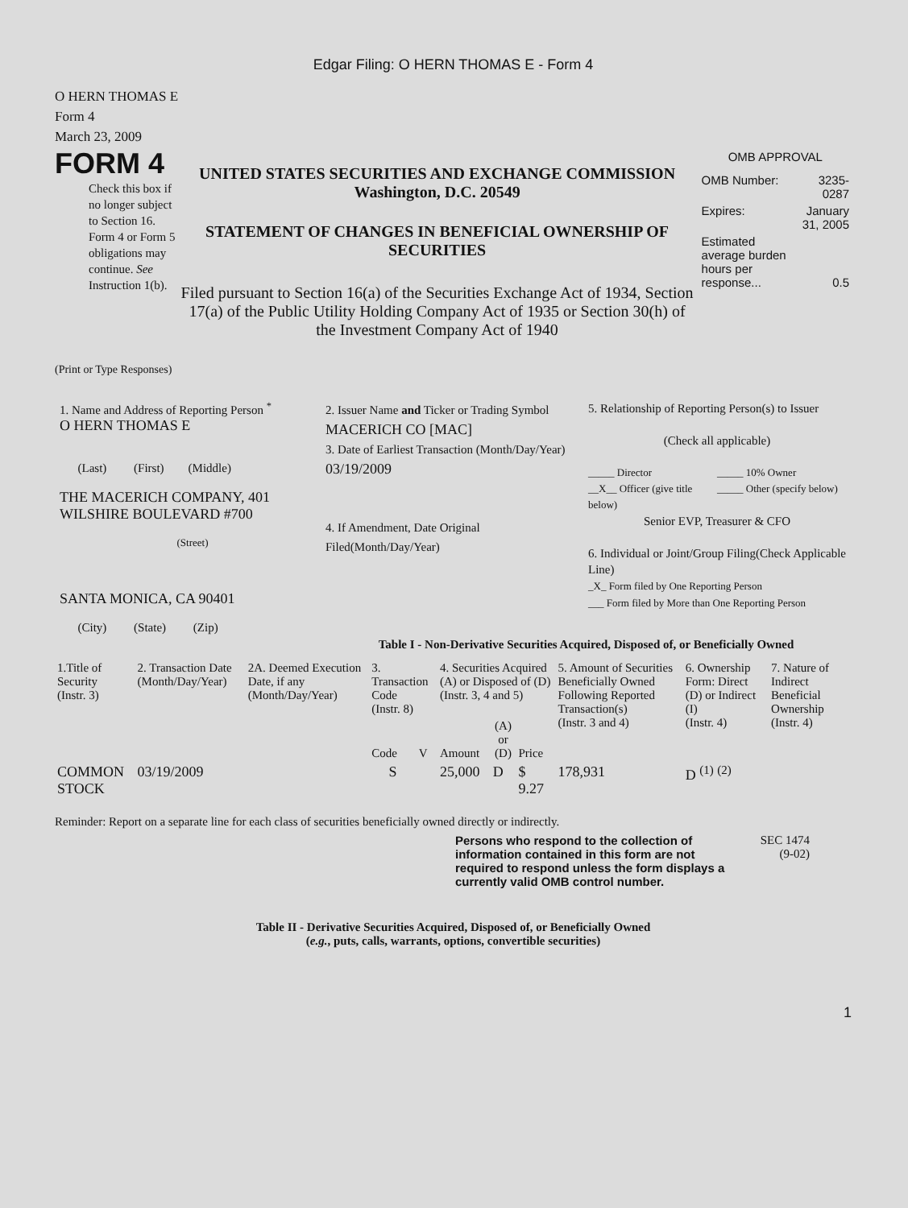Edgar Filing: O HERN THOMAS E - Form 4
O HERN THOMAS E
Form 4
March 23, 2009
FORM 4
Check this box if no longer subject to Section 16. Form 4 or Form 5 obligations may continue. See Instruction 1(b).
UNITED STATES SECURITIES AND EXCHANGE COMMISSION
Washington, D.C. 20549
STATEMENT OF CHANGES IN BENEFICIAL OWNERSHIP OF SECURITIES
Filed pursuant to Section 16(a) of the Securities Exchange Act of 1934, Section 17(a) of the Public Utility Holding Company Act of 1935 or Section 30(h) of the Investment Company Act of 1940
OMB APPROVAL
| OMB Number: | 3235-0287 |
| Expires: | January 31, 2005 |
| Estimated average burden hours per response... | 0.5 |
(Print or Type Responses)
1. Name and Address of Reporting Person <sup>*</sup>
O HERN THOMAS E
(Last) (First) (Middle)
THE MACERICH COMPANY, 401 WILSHIRE BOULEVARD #700
(Street)
SANTA MONICA, CA 90401
(City) (State) (Zip)
2. Issuer Name and Ticker or Trading Symbol
MACERICH CO [MAC]
3. Date of Earliest Transaction (Month/Day/Year)
03/19/2009
4. If Amendment, Date Original Filed(Month/Day/Year)
5. Relationship of Reporting Person(s) to Issuer
(Check all applicable)
_____ Director
__X__ Officer (give title below)
_____ 10% Owner
_____ Other (specify below)
Senior EVP, Treasurer & CFO
6. Individual or Joint/Group Filing(Check Applicable Line)
_X_ Form filed by One Reporting Person
___ Form filed by More than One Reporting Person
Table I - Non-Derivative Securities Acquired, Disposed of, or Beneficially Owned
| 1.Title of Security (Instr. 3) | 2. Transaction Date (Month/Day/Year) | 2A. Deemed Execution Date, if any (Month/Day/Year) | 3. Transaction Code (Instr. 8) | | 4. Securities Acquired (A) or Disposed of (D) (Instr. 3, 4 and 5) | | | 5. Amount of Securities Beneficially Owned Following Reported Transaction(s) (Instr. 3 and 4) | 6. Ownership Form: Direct (D) or Indirect (I) (Instr. 4) | 7. Nature of Indirect Beneficial Ownership (Instr. 4) |
| --- | --- | --- | --- | --- | --- | --- | --- | --- | --- | --- |
| | | | Code | V | Amount | (A) or (D) | Price | | | |
| COMMON STOCK | 03/19/2009 | | S | | 25,000 | D | $ 9.27 | 178,931 | D <sup>(1)</sup> <sup>(2)</sup> | |
Reminder: Report on a separate line for each class of securities beneficially owned directly or indirectly.
Persons who respond to the collection of information contained in this form are not required to respond unless the form displays a currently valid OMB control number.
SEC 1474
(9-02)
Table II - Derivative Securities Acquired, Disposed of, or Beneficially Owned
(e.g., puts, calls, warrants, options, convertible securities)
1